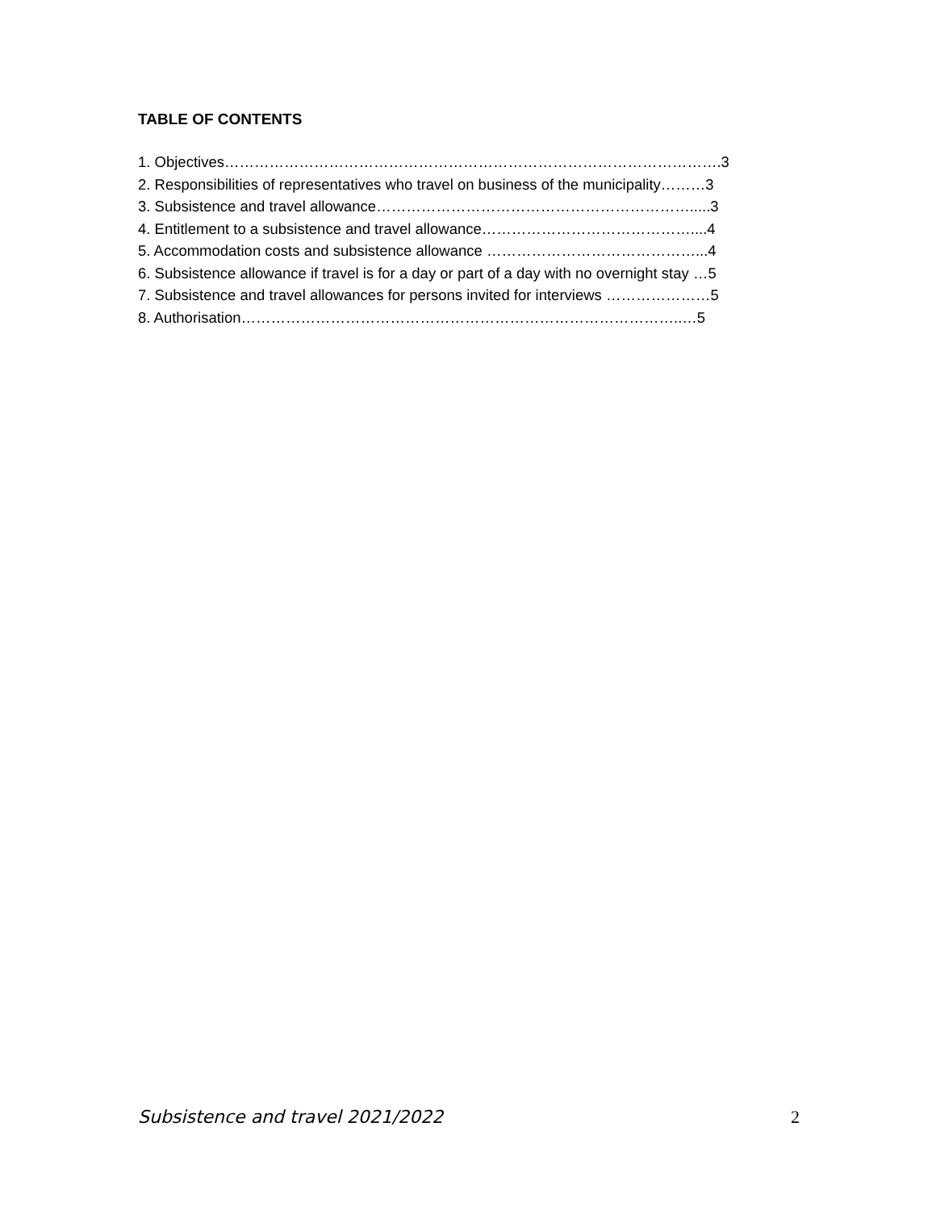TABLE OF CONTENTS
1. Objectives……………………………………………………………………………………….3
2. Responsibilities of representatives who travel on business of the municipality………3
3. Subsistence and travel allowance……………………………………………………….....3
4. Entitlement to a subsistence and travel allowance……………………………………....4
5. Accommodation costs and subsistence allowance ……………………………………...4
6. Subsistence allowance if travel is for a day or part of a day with no overnight stay …5
7. Subsistence and travel allowances for persons invited for interviews …………………5
8. Authorisation……………………………………………………………………………..…5
Subsistence and travel 2021/2022 2